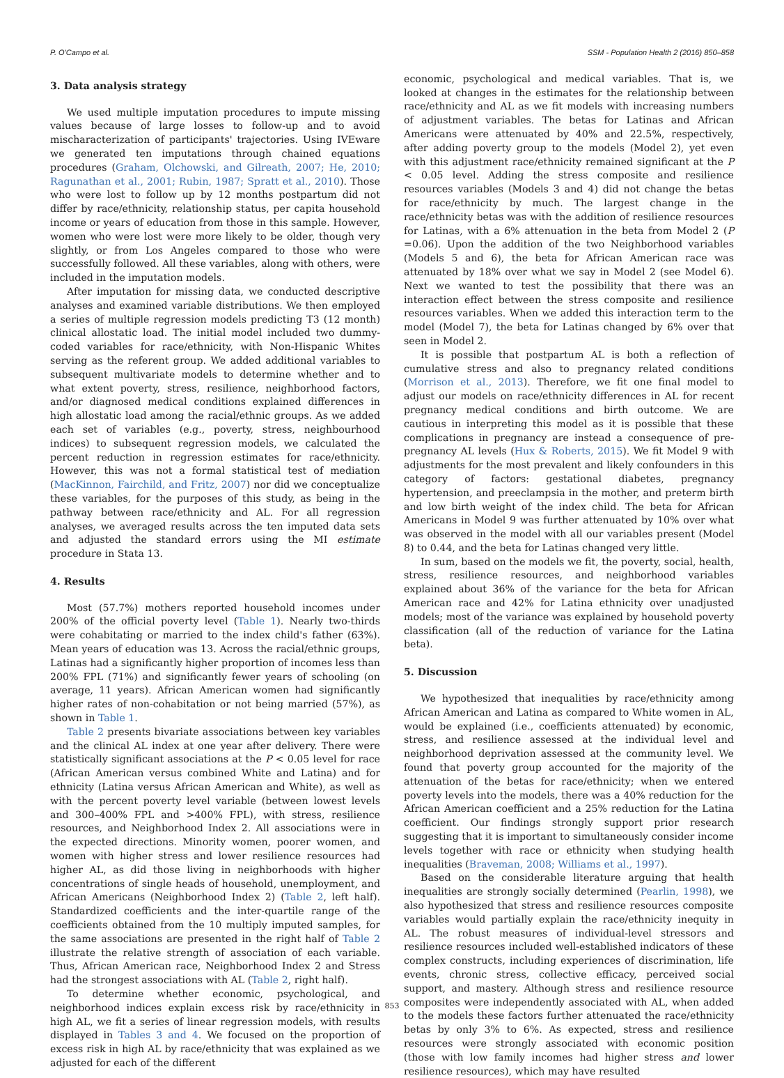P. O'Campo et al. SSM - Population Health 2 (2016) 850–858
3. Data analysis strategy
We used multiple imputation procedures to impute missing values because of large losses to follow-up and to avoid mischaracterization of participants' trajectories. Using IVEware we generated ten imputations through chained equations procedures (Graham, Olchowski, and Gilreath, 2007; He, 2010; Ragunathan et al., 2001; Rubin, 1987; Spratt et al., 2010). Those who were lost to follow up by 12 months postpartum did not differ by race/ethnicity, relationship status, per capita household income or years of education from those in this sample. However, women who were lost were more likely to be older, though very slightly, or from Los Angeles compared to those who were successfully followed. All these variables, along with others, were included in the imputation models.
After imputation for missing data, we conducted descriptive analyses and examined variable distributions. We then employed a series of multiple regression models predicting T3 (12 month) clinical allostatic load. The initial model included two dummy-coded variables for race/ethnicity, with Non-Hispanic Whites serving as the referent group. We added additional variables to subsequent multivariate models to determine whether and to what extent poverty, stress, resilience, neighborhood factors, and/or diagnosed medical conditions explained differences in high allostatic load among the racial/ethnic groups. As we added each set of variables (e.g., poverty, stress, neighbourhood indices) to subsequent regression models, we calculated the percent reduction in regression estimates for race/ethnicity. However, this was not a formal statistical test of mediation (MacKinnon, Fairchild, and Fritz, 2007) nor did we conceptualize these variables, for the purposes of this study, as being in the pathway between race/ethnicity and AL. For all regression analyses, we averaged results across the ten imputed data sets and adjusted the standard errors using the MI estimate procedure in Stata 13.
4. Results
Most (57.7%) mothers reported household incomes under 200% of the official poverty level (Table 1). Nearly two-thirds were cohabitating or married to the index child's father (63%). Mean years of education was 13. Across the racial/ethnic groups, Latinas had a significantly higher proportion of incomes less than 200% FPL (71%) and significantly fewer years of schooling (on average, 11 years). African American women had significantly higher rates of non-cohabitation or not being married (57%), as shown in Table 1.
Table 2 presents bivariate associations between key variables and the clinical AL index at one year after delivery. There were statistically significant associations at the P < 0.05 level for race (African American versus combined White and Latina) and for ethnicity (Latina versus African American and White), as well as with the percent poverty level variable (between lowest levels and 300–400% FPL and >400% FPL), with stress, resilience resources, and Neighborhood Index 2. All associations were in the expected directions. Minority women, poorer women, and women with higher stress and lower resilience resources had higher AL, as did those living in neighborhoods with higher concentrations of single heads of household, unemployment, and African Americans (Neighborhood Index 2) (Table 2, left half). Standardized coefficients and the inter-quartile range of the coefficients obtained from the 10 multiply imputed samples, for the same associations are presented in the right half of Table 2 illustrate the relative strength of association of each variable. Thus, African American race, Neighborhood Index 2 and Stress had the strongest associations with AL (Table 2, right half).
To determine whether economic, psychological, and neighborhood indices explain excess risk by race/ethnicity in high AL, we fit a series of linear regression models, with results displayed in Tables 3 and 4. We focused on the proportion of excess risk in high AL by race/ethnicity that was explained as we adjusted for each of the different
economic, psychological and medical variables. That is, we looked at changes in the estimates for the relationship between race/ethnicity and AL as we fit models with increasing numbers of adjustment variables. The betas for Latinas and African Americans were attenuated by 40% and 22.5%, respectively, after adding poverty group to the models (Model 2), yet even with this adjustment race/ethnicity remained significant at the P < 0.05 level. Adding the stress composite and resilience resources variables (Models 3 and 4) did not change the betas for race/ethnicity by much. The largest change in the race/ethnicity betas was with the addition of resilience resources for Latinas, with a 6% attenuation in the beta from Model 2 (P =0.06). Upon the addition of the two Neighborhood variables (Models 5 and 6), the beta for African American race was attenuated by 18% over what we say in Model 2 (see Model 6). Next we wanted to test the possibility that there was an interaction effect between the stress composite and resilience resources variables. When we added this interaction term to the model (Model 7), the beta for Latinas changed by 6% over that seen in Model 2.
It is possible that postpartum AL is both a reflection of cumulative stress and also to pregnancy related conditions (Morrison et al., 2013). Therefore, we fit one final model to adjust our models on race/ethnicity differences in AL for recent pregnancy medical conditions and birth outcome. We are cautious in interpreting this model as it is possible that these complications in pregnancy are instead a consequence of pre-pregnancy AL levels (Hux & Roberts, 2015). We fit Model 9 with adjustments for the most prevalent and likely confounders in this category of factors: gestational diabetes, pregnancy hypertension, and preeclampsia in the mother, and preterm birth and low birth weight of the index child. The beta for African Americans in Model 9 was further attenuated by 10% over what was observed in the model with all our variables present (Model 8) to 0.44, and the beta for Latinas changed very little.
In sum, based on the models we fit, the poverty, social, health, stress, resilience resources, and neighborhood variables explained about 36% of the variance for the beta for African American race and 42% for Latina ethnicity over unadjusted models; most of the variance was explained by household poverty classification (all of the reduction of variance for the Latina beta).
5. Discussion
We hypothesized that inequalities by race/ethnicity among African American and Latina as compared to White women in AL, would be explained (i.e., coefficients attenuated) by economic, stress, and resilience assessed at the individual level and neighborhood deprivation assessed at the community level. We found that poverty group accounted for the majority of the attenuation of the betas for race/ethnicity; when we entered poverty levels into the models, there was a 40% reduction for the African American coefficient and a 25% reduction for the Latina coefficient. Our findings strongly support prior research suggesting that it is important to simultaneously consider income levels together with race or ethnicity when studying health inequalities (Braveman, 2008; Williams et al., 1997).
Based on the considerable literature arguing that health inequalities are strongly socially determined (Pearlin, 1998), we also hypothesized that stress and resilience resources composite variables would partially explain the race/ethnicity inequity in AL. The robust measures of individual-level stressors and resilience resources included well-established indicators of these complex constructs, including experiences of discrimination, life events, chronic stress, collective efficacy, perceived social support, and mastery. Although stress and resilience resource composites were independently associated with AL, when added to the models these factors further attenuated the race/ethnicity betas by only 3% to 6%. As expected, stress and resilience resources were strongly associated with economic position (those with low family incomes had higher stress and lower resilience resources), which may have resulted
853